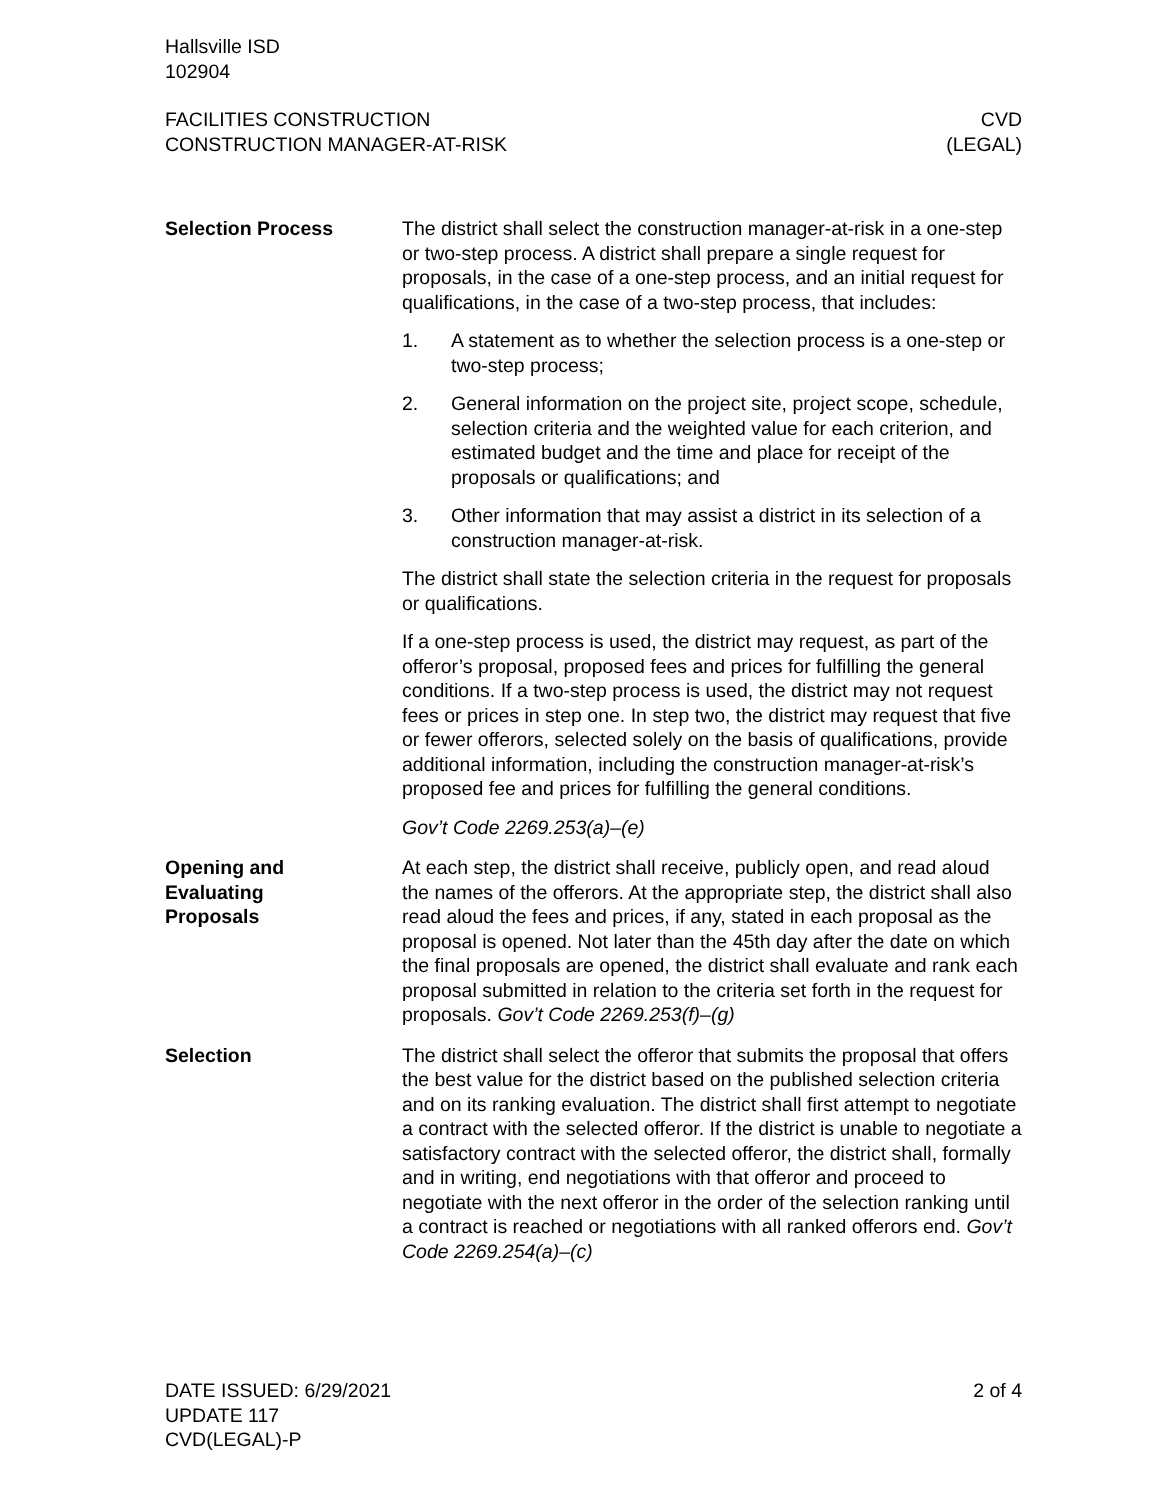Hallsville ISD
102904
FACILITIES CONSTRUCTION
CONSTRUCTION MANAGER-AT-RISK
CVD
(LEGAL)
Selection Process The district shall select the construction manager-at-risk in a one-step or two-step process. A district shall prepare a single request for proposals, in the case of a one-step process, and an initial request for qualifications, in the case of a two-step process, that includes:
1. A statement as to whether the selection process is a one-step or two-step process;
2. General information on the project site, project scope, schedule, selection criteria and the weighted value for each criterion, and estimated budget and the time and place for receipt of the proposals or qualifications; and
3. Other information that may assist a district in its selection of a construction manager-at-risk.
The district shall state the selection criteria in the request for proposals or qualifications.
If a one-step process is used, the district may request, as part of the offeror’s proposal, proposed fees and prices for fulfilling the general conditions. If a two-step process is used, the district may not request fees or prices in step one. In step two, the district may request that five or fewer offerors, selected solely on the basis of qualifications, provide additional information, including the construction manager-at-risk’s proposed fee and prices for fulfilling the general conditions.
Gov’t Code 2269.253(a)–(e)
Opening and
Evaluating
Proposals
At each step, the district shall receive, publicly open, and read aloud the names of the offerors. At the appropriate step, the district shall also read aloud the fees and prices, if any, stated in each proposal as the proposal is opened. Not later than the 45th day after the date on which the final proposals are opened, the district shall evaluate and rank each proposal submitted in relation to the criteria set forth in the request for proposals. Gov’t Code 2269.253(f)–(g)
Selection The district shall select the offeror that submits the proposal that offers the best value for the district based on the published selection criteria and on its ranking evaluation. The district shall first attempt to negotiate a contract with the selected offeror. If the district is unable to negotiate a satisfactory contract with the selected offeror, the district shall, formally and in writing, end negotiations with that offeror and proceed to negotiate with the next offeror in the order of the selection ranking until a contract is reached or negotiations with all ranked offerors end. Gov’t Code 2269.254(a)–(c)
DATE ISSUED: 6/29/2021
UPDATE 117
CVD(LEGAL)-P
2 of 4